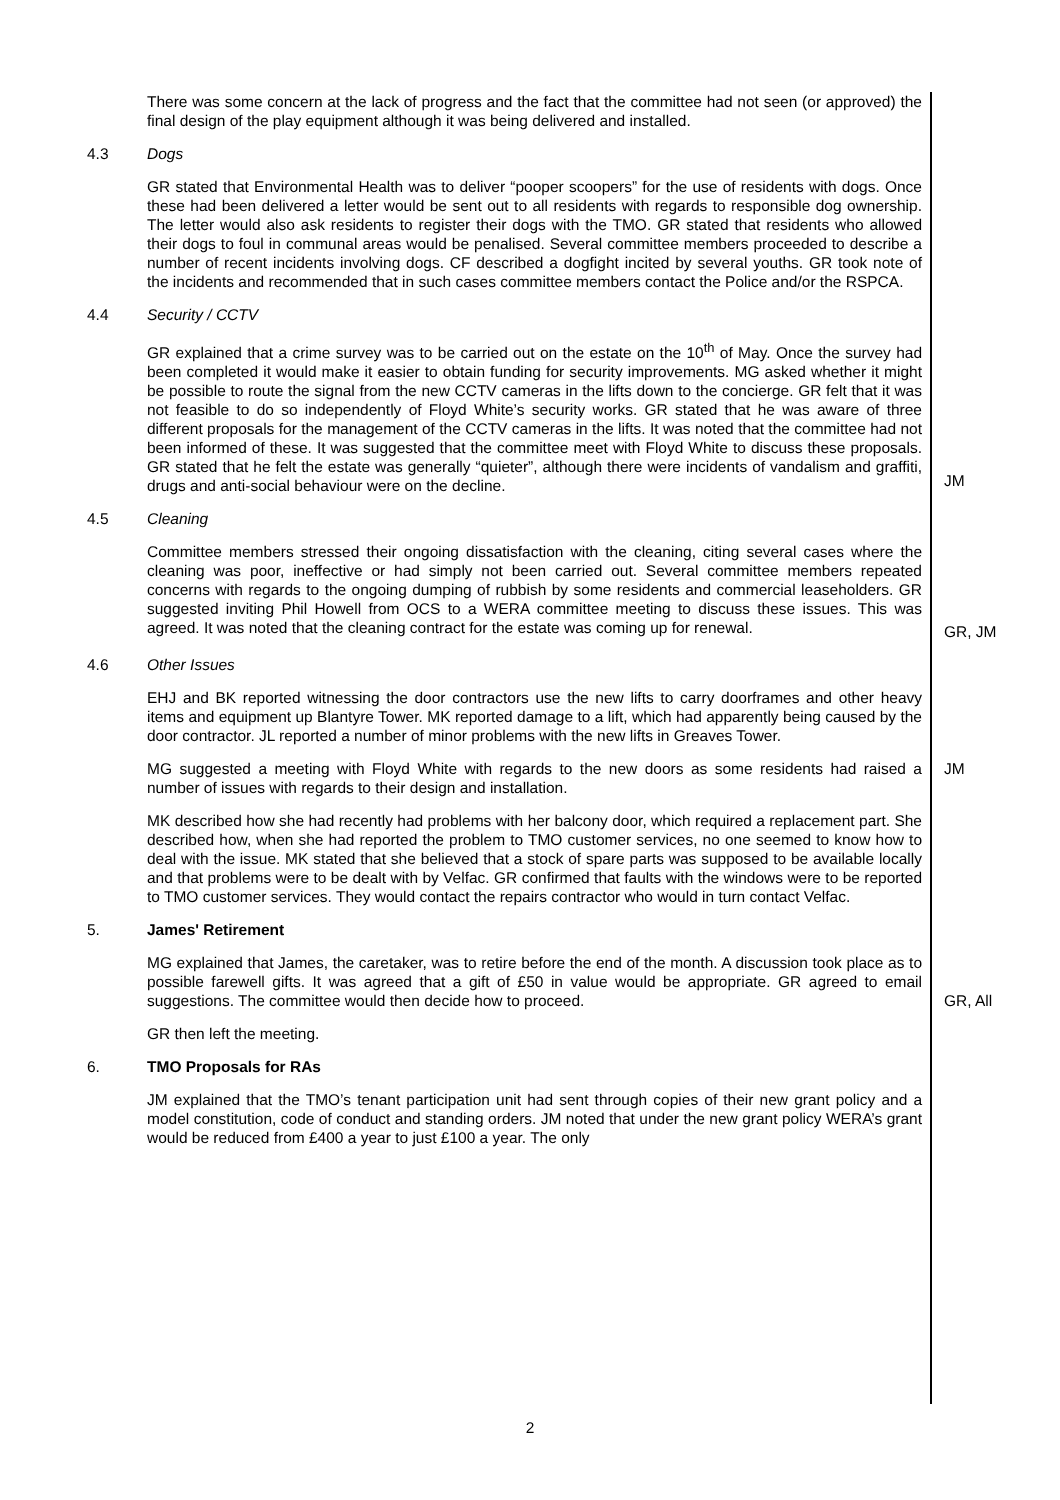There was some concern at the lack of progress and the fact that the committee had not seen (or approved) the final design of the play equipment although it was being delivered and installed.
4.3 Dogs
GR stated that Environmental Health was to deliver “pooper scoopers” for the use of residents with dogs. Once these had been delivered a letter would be sent out to all residents with regards to responsible dog ownership. The letter would also ask residents to register their dogs with the TMO. GR stated that residents who allowed their dogs to foul in communal areas would be penalised. Several committee members proceeded to describe a number of recent incidents involving dogs. CF described a dogfight incited by several youths. GR took note of the incidents and recommended that in such cases committee members contact the Police and/or the RSPCA.
4.4 Security / CCTV
GR explained that a crime survey was to be carried out on the estate on the 10<sup>th</sup> of May. Once the survey had been completed it would make it easier to obtain funding for security improvements. MG asked whether it might be possible to route the signal from the new CCTV cameras in the lifts down to the concierge. GR felt that it was not feasible to do so independently of Floyd White’s security works. GR stated that he was aware of three different proposals for the management of the CCTV cameras in the lifts. It was noted that the committee had not been informed of these. It was suggested that the committee meet with Floyd White to discuss these proposals. GR stated that he felt the estate was generally “quieter”, although there were incidents of vandalism and graffiti, drugs and anti-social behaviour were on the decline.
JM
4.5 Cleaning
Committee members stressed their ongoing dissatisfaction with the cleaning, citing several cases where the cleaning was poor, ineffective or had simply not been carried out. Several committee members repeated concerns with regards to the ongoing dumping of rubbish by some residents and commercial leaseholders. GR suggested inviting Phil Howell from OCS to a WERA committee meeting to discuss these issues. This was agreed. It was noted that the cleaning contract for the estate was coming up for renewal.
GR, JM
4.6 Other Issues
EHJ and BK reported witnessing the door contractors use the new lifts to carry doorframes and other heavy items and equipment up Blantyre Tower. MK reported damage to a lift, which had apparently being caused by the door contractor. JL reported a number of minor problems with the new lifts in Greaves Tower.
MG suggested a meeting with Floyd White with regards to the new doors as some residents had raised a number of issues with regards to their design and installation.
JM
MK described how she had recently had problems with her balcony door, which required a replacement part. She described how, when she had reported the problem to TMO customer services, no one seemed to know how to deal with the issue. MK stated that she believed that a stock of spare parts was supposed to be available locally and that problems were to be dealt with by Velfac. GR confirmed that faults with the windows were to be reported to TMO customer services. They would contact the repairs contractor who would in turn contact Velfac.
5. James' Retirement
MG explained that James, the caretaker, was to retire before the end of the month. A discussion took place as to possible farewell gifts. It was agreed that a gift of £50 in value would be appropriate. GR agreed to email suggestions. The committee would then decide how to proceed.
GR, All
GR then left the meeting.
6. TMO Proposals for RAs
JM explained that the TMO’s tenant participation unit had sent through copies of their new grant policy and a model constitution, code of conduct and standing orders. JM noted that under the new grant policy WERA’s grant would be reduced from £400 a year to just £100 a year. The only
2